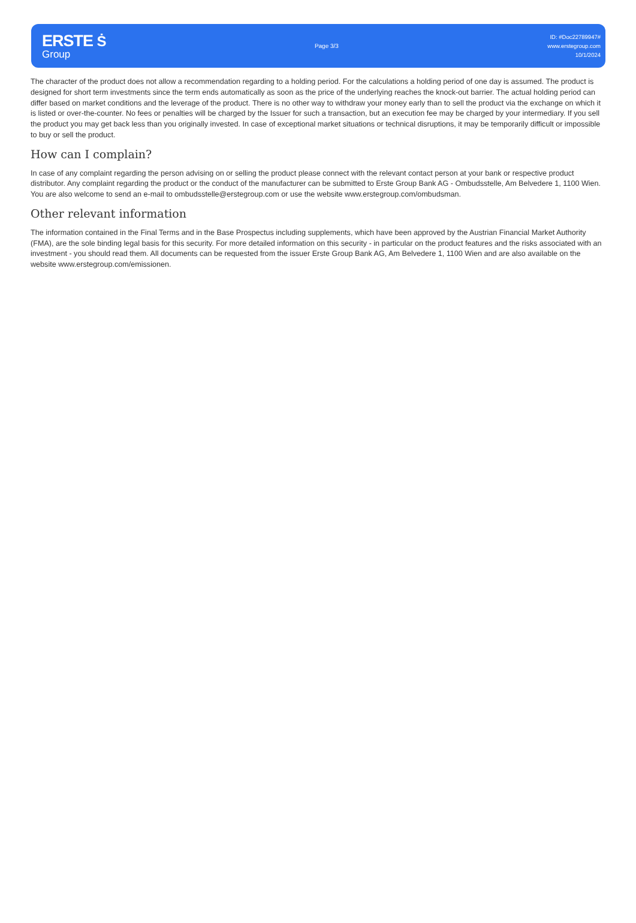ERSTE Ṡ
Group
Page 3/3
ID: #Doc22789947#
www.erstegroup.com
10/1/2024
The character of the product does not allow a recommendation regarding to a holding period. For the calculations a holding period of one day is assumed. The product is designed for short term investments since the term ends automatically as soon as the price of the underlying reaches the knock-out barrier. The actual holding period can differ based on market conditions and the leverage of the product. There is no other way to withdraw your money early than to sell the product via the exchange on which it is listed or over-the-counter. No fees or penalties will be charged by the Issuer for such a transaction, but an execution fee may be charged by your intermediary. If you sell the product you may get back less than you originally invested. In case of exceptional market situations or technical disruptions, it may be temporarily difficult or impossible to buy or sell the product.
How can I complain?
In case of any complaint regarding the person advising on or selling the product please connect with the relevant contact person at your bank or respective product distributor. Any complaint regarding the product or the conduct of the manufacturer can be submitted to Erste Group Bank AG - Ombudsstelle, Am Belvedere 1, 1100 Wien. You are also welcome to send an e-mail to ombudsstelle@erstegroup.com or use the website www.erstegroup.com/ombudsman.
Other relevant information
The information contained in the Final Terms and in the Base Prospectus including supplements, which have been approved by the Austrian Financial Market Authority (FMA), are the sole binding legal basis for this security. For more detailed information on this security - in particular on the product features and the risks associated with an investment - you should read them. All documents can be requested from the issuer Erste Group Bank AG, Am Belvedere 1, 1100 Wien and are also available on the website www.erstegroup.com/emissionen.